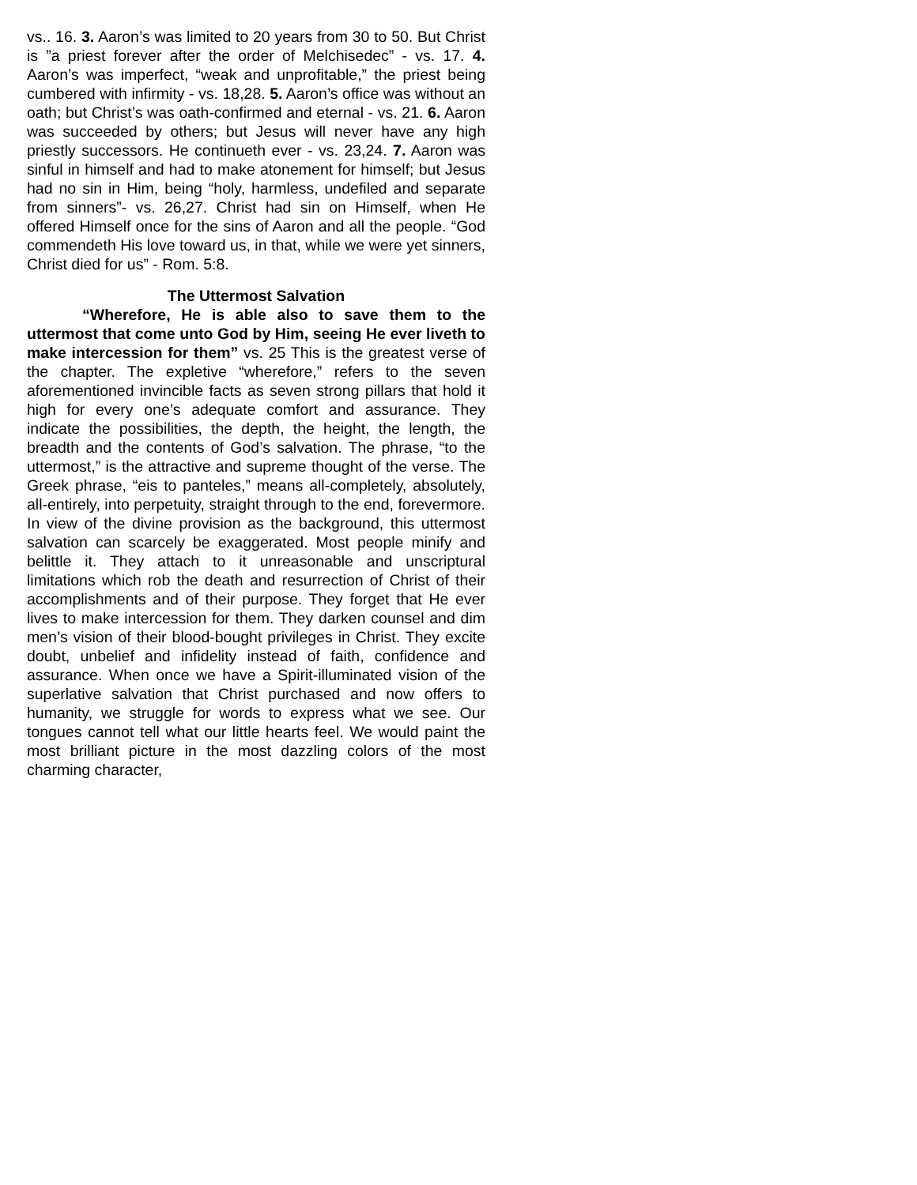vs.. 16. 3. Aaron’s was limited to 20 years from 30 to 50. But Christ is ”a priest forever after the order of Melchisedec” - vs. 17. 4. Aaron’s was imperfect, “weak and unprofitable,” the priest being cumbered with infirmity - vs. 18,28. 5. Aaron’s office was without an oath; but Christ’s was oath-confirmed and eternal - vs. 21. 6. Aaron was succeeded by others; but Jesus will never have any high priestly successors. He continueth ever - vs. 23,24. 7. Aaron was sinful in himself and had to make atonement for himself; but Jesus had no sin in Him, being “holy, harmless, undefiled and separate from sinners”- vs. 26,27. Christ had sin on Himself, when He offered Himself once for the sins of Aaron and all the people. “God commendeth His love toward us, in that, while we were yet sinners, Christ died for us” - Rom. 5:8.
The Uttermost Salvation
“Wherefore, He is able also to save them to the uttermost that come unto God by Him, seeing He ever liveth to make intercession for them” vs. 25 This is the greatest verse of the chapter. The expletive “wherefore,” refers to the seven aforementioned invincible facts as seven strong pillars that hold it high for every one’s adequate comfort and assurance. They indicate the possibilities, the depth, the height, the length, the breadth and the contents of God’s salvation. The phrase, “to the uttermost,” is the attractive and supreme thought of the verse. The Greek phrase, “eis to panteles,” means all-completely, absolutely, all-entirely, into perpetuity, straight through to the end, forevermore. In view of the divine provision as the background, this uttermost salvation can scarcely be exaggerated. Most people minify and belittle it. They attach to it unreasonable and unscriptural limitations which rob the death and resurrection of Christ of their accomplishments and of their purpose. They forget that He ever lives to make intercession for them. They darken counsel and dim men’s vision of their blood-bought privileges in Christ. They excite doubt, unbelief and infidelity instead of faith, confidence and assurance. When once we have a Spirit-illuminated vision of the superlative salvation that Christ purchased and now offers to humanity, we struggle for words to express what we see. Our tongues cannot tell what our little hearts feel. We would paint the most brilliant picture in the most dazzling colors of the most charming character,